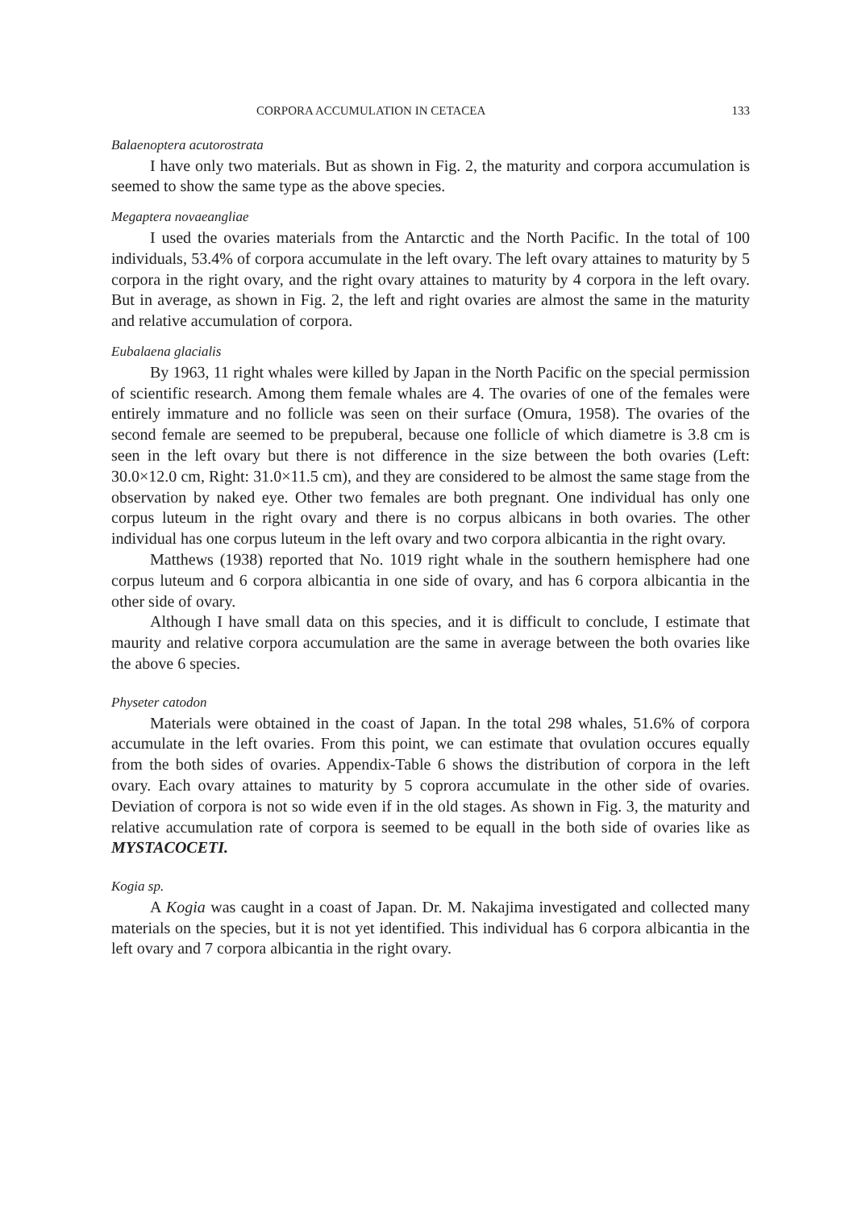CORPORA ACCUMULATION IN CETACEA 133
Balaenoptera acutorostrata
I have only two materials. But as shown in Fig. 2, the maturity and corpora accumulation is seemed to show the same type as the above species.
Megaptera novaeangliae
I used the ovaries materials from the Antarctic and the North Pacific. In the total of 100 individuals, 53.4% of corpora accumulate in the left ovary. The left ovary attaines to maturity by 5 corpora in the right ovary, and the right ovary attaines to maturity by 4 corpora in the left ovary. But in average, as shown in Fig. 2, the left and right ovaries are almost the same in the maturity and relative accumulation of corpora.
Eubalaena glacialis
By 1963, 11 right whales were killed by Japan in the North Pacific on the special permission of scientific research. Among them female whales are 4. The ovaries of one of the females were entirely immature and no follicle was seen on their surface (Omura, 1958). The ovaries of the second female are seemed to be prepuberal, because one follicle of which diametre is 3.8 cm is seen in the left ovary but there is not difference in the size between the both ovaries (Left: 30.0×12.0 cm, Right: 31.0×11.5 cm), and they are considered to be almost the same stage from the observation by naked eye. Other two females are both pregnant. One individual has only one corpus luteum in the right ovary and there is no corpus albicans in both ovaries. The other individual has one corpus luteum in the left ovary and two corpora albicantia in the right ovary.
Matthews (1938) reported that No. 1019 right whale in the southern hemisphere had one corpus luteum and 6 corpora albicantia in one side of ovary, and has 6 corpora albicantia in the other side of ovary.
Although I have small data on this species, and it is difficult to conclude, I estimate that maurity and relative corpora accumulation are the same in average between the both ovaries like the above 6 species.
Physeter catodon
Materials were obtained in the coast of Japan. In the total 298 whales, 51.6% of corpora accumulate in the left ovaries. From this point, we can estimate that ovulation occures equally from the both sides of ovaries. Appendix-Table 6 shows the distribution of corpora in the left ovary. Each ovary attaines to maturity by 5 coprora accumulate in the other side of ovaries. Deviation of corpora is not so wide even if in the old stages. As shown in Fig. 3, the maturity and relative accumulation rate of corpora is seemed to be equall in the both side of ovaries like as MYSTACOCETI.
Kogia sp.
A Kogia was caught in a coast of Japan. Dr. M. Nakajima investigated and collected many materials on the species, but it is not yet identified. This individual has 6 corpora albicantia in the left ovary and 7 corpora albicantia in the right ovary.